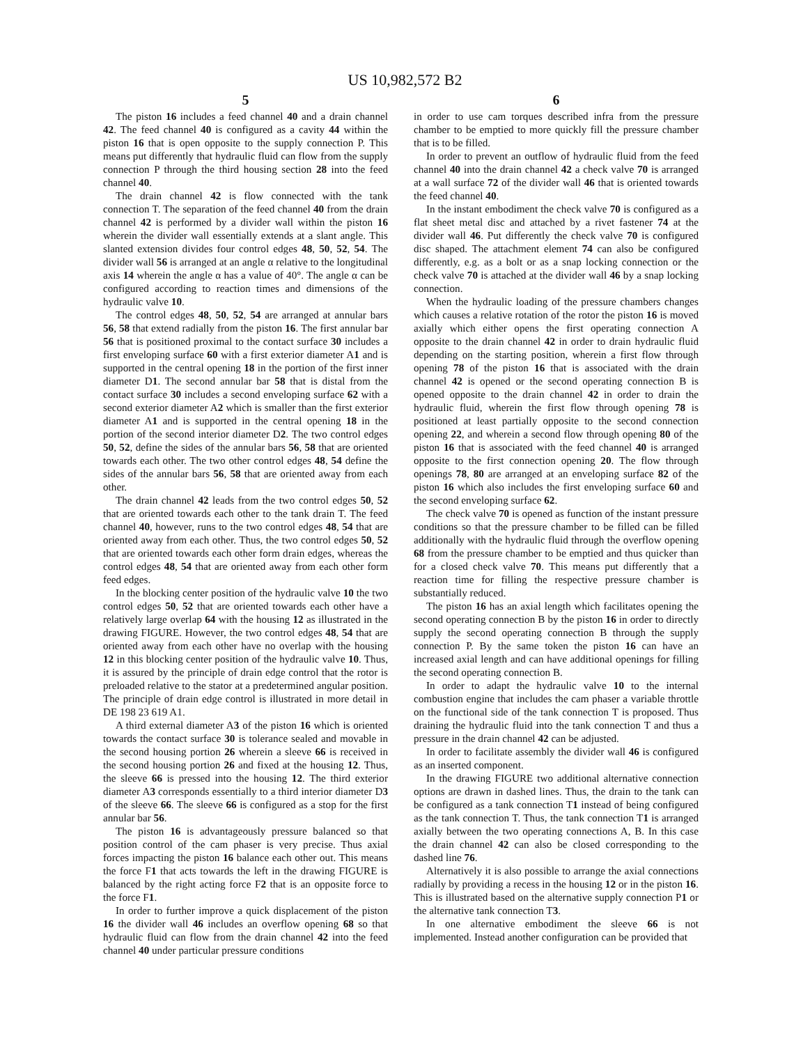US 10,982,572 B2
5
The piston 16 includes a feed channel 40 and a drain channel 42. The feed channel 40 is configured as a cavity 44 within the piston 16 that is open opposite to the supply connection P. This means put differently that hydraulic fluid can flow from the supply connection P through the third housing section 28 into the feed channel 40.
The drain channel 42 is flow connected with the tank connection T. The separation of the feed channel 40 from the drain channel 42 is performed by a divider wall within the piston 16 wherein the divider wall essentially extends at a slant angle. This slanted extension divides four control edges 48, 50, 52, 54. The divider wall 56 is arranged at an angle α relative to the longitudinal axis 14 wherein the angle α has a value of 40°. The angle α can be configured according to reaction times and dimensions of the hydraulic valve 10.
The control edges 48, 50, 52, 54 are arranged at annular bars 56, 58 that extend radially from the piston 16. The first annular bar 56 that is positioned proximal to the contact surface 30 includes a first enveloping surface 60 with a first exterior diameter A1 and is supported in the central opening 18 in the portion of the first inner diameter D1. The second annular bar 58 that is distal from the contact surface 30 includes a second enveloping surface 62 with a second exterior diameter A2 which is smaller than the first exterior diameter A1 and is supported in the central opening 18 in the portion of the second interior diameter D2. The two control edges 50, 52, define the sides of the annular bars 56, 58 that are oriented towards each other. The two other control edges 48, 54 define the sides of the annular bars 56, 58 that are oriented away from each other.
The drain channel 42 leads from the two control edges 50, 52 that are oriented towards each other to the tank drain T. The feed channel 40, however, runs to the two control edges 48, 54 that are oriented away from each other. Thus, the two control edges 50, 52 that are oriented towards each other form drain edges, whereas the control edges 48, 54 that are oriented away from each other form feed edges.
In the blocking center position of the hydraulic valve 10 the two control edges 50, 52 that are oriented towards each other have a relatively large overlap 64 with the housing 12 as illustrated in the drawing FIGURE. However, the two control edges 48, 54 that are oriented away from each other have no overlap with the housing 12 in this blocking center position of the hydraulic valve 10. Thus, it is assured by the principle of drain edge control that the rotor is preloaded relative to the stator at a predetermined angular position. The principle of drain edge control is illustrated in more detail in DE 198 23 619 A1.
A third external diameter A3 of the piston 16 which is oriented towards the contact surface 30 is tolerance sealed and movable in the second housing portion 26 wherein a sleeve 66 is received in the second housing portion 26 and fixed at the housing 12. Thus, the sleeve 66 is pressed into the housing 12. The third exterior diameter A3 corresponds essentially to a third interior diameter D3 of the sleeve 66. The sleeve 66 is configured as a stop for the first annular bar 56.
The piston 16 is advantageously pressure balanced so that position control of the cam phaser is very precise. Thus axial forces impacting the piston 16 balance each other out. This means the force F1 that acts towards the left in the drawing FIGURE is balanced by the right acting force F2 that is an opposite force to the force F1.
In order to further improve a quick displacement of the piston 16 the divider wall 46 includes an overflow opening 68 so that hydraulic fluid can flow from the drain channel 42 into the feed channel 40 under particular pressure conditions
6
in order to use cam torques described infra from the pressure chamber to be emptied to more quickly fill the pressure chamber that is to be filled.
In order to prevent an outflow of hydraulic fluid from the feed channel 40 into the drain channel 42 a check valve 70 is arranged at a wall surface 72 of the divider wall 46 that is oriented towards the feed channel 40.
In the instant embodiment the check valve 70 is configured as a flat sheet metal disc and attached by a rivet fastener 74 at the divider wall 46. Put differently the check valve 70 is configured disc shaped. The attachment element 74 can also be configured differently, e.g. as a bolt or as a snap locking connection or the check valve 70 is attached at the divider wall 46 by a snap locking connection.
When the hydraulic loading of the pressure chambers changes which causes a relative rotation of the rotor the piston 16 is moved axially which either opens the first operating connection A opposite to the drain channel 42 in order to drain hydraulic fluid depending on the starting position, wherein a first flow through opening 78 of the piston 16 that is associated with the drain channel 42 is opened or the second operating connection B is opened opposite to the drain channel 42 in order to drain the hydraulic fluid, wherein the first flow through opening 78 is positioned at least partially opposite to the second connection opening 22, and wherein a second flow through opening 80 of the piston 16 that is associated with the feed channel 40 is arranged opposite to the first connection opening 20. The flow through openings 78, 80 are arranged at an enveloping surface 82 of the piston 16 which also includes the first enveloping surface 60 and the second enveloping surface 62.
The check valve 70 is opened as function of the instant pressure conditions so that the pressure chamber to be filled can be filled additionally with the hydraulic fluid through the overflow opening 68 from the pressure chamber to be emptied and thus quicker than for a closed check valve 70. This means put differently that a reaction time for filling the respective pressure chamber is substantially reduced.
The piston 16 has an axial length which facilitates opening the second operating connection B by the piston 16 in order to directly supply the second operating connection B through the supply connection P. By the same token the piston 16 can have an increased axial length and can have additional openings for filling the second operating connection B.
In order to adapt the hydraulic valve 10 to the internal combustion engine that includes the cam phaser a variable throttle on the functional side of the tank connection T is proposed. Thus draining the hydraulic fluid into the tank connection T and thus a pressure in the drain channel 42 can be adjusted.
In order to facilitate assembly the divider wall 46 is configured as an inserted component.
In the drawing FIGURE two additional alternative connection options are drawn in dashed lines. Thus, the drain to the tank can be configured as a tank connection T1 instead of being configured as the tank connection T. Thus, the tank connection T1 is arranged axially between the two operating connections A, B. In this case the drain channel 42 can also be closed corresponding to the dashed line 76.
Alternatively it is also possible to arrange the axial connections radially by providing a recess in the housing 12 or in the piston 16. This is illustrated based on the alternative supply connection P1 or the alternative tank connection T3.
In one alternative embodiment the sleeve 66 is not implemented. Instead another configuration can be provided that